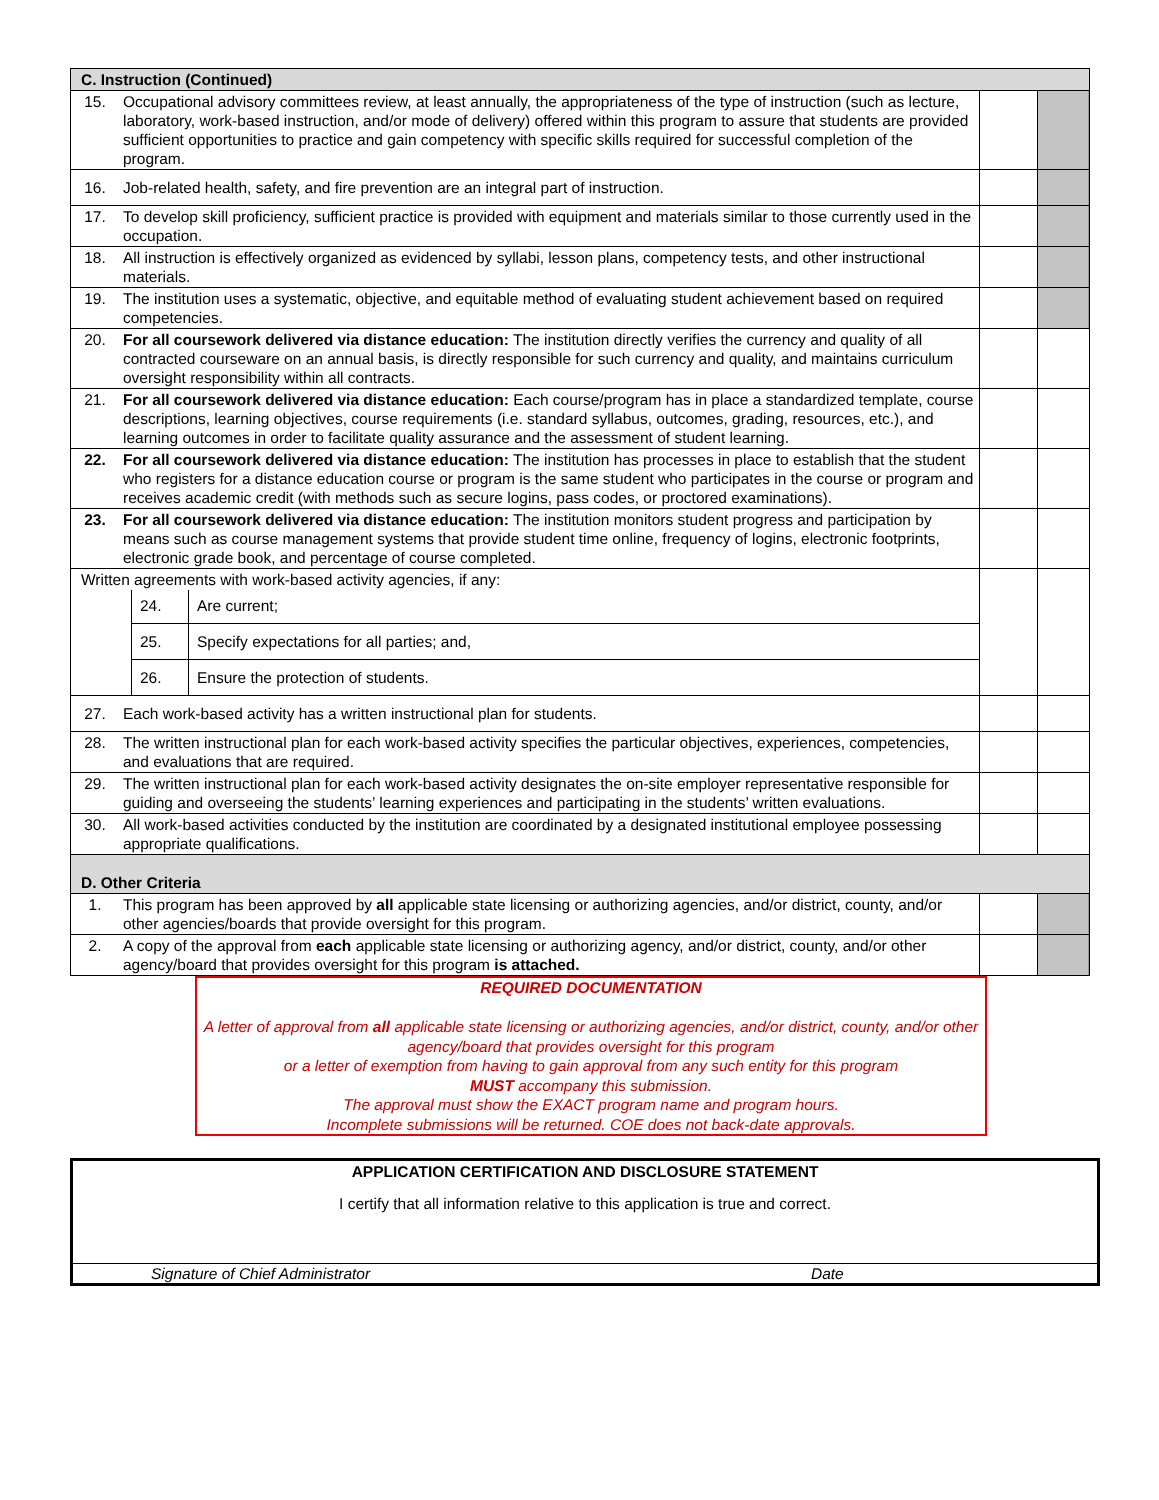| C. Instruction (Continued) | | | |
| 15. | Occupational advisory committees review, at least annually, the appropriateness of the type of instruction (such as lecture, laboratory, work-based instruction, and/or mode of delivery) offered within this program to assure that students are provided sufficient opportunities to practice and gain competency with specific skills required for successful completion of the program. | | |
| 16. | Job-related health, safety, and fire prevention are an integral part of instruction. | | |
| 17. | To develop skill proficiency, sufficient practice is provided with equipment and materials similar to those currently used in the occupation. | | |
| 18. | All instruction is effectively organized as evidenced by syllabi, lesson plans, competency tests, and other instructional materials. | | |
| 19. | The institution uses a systematic, objective, and equitable method of evaluating student achievement based on required competencies. | | |
| 20. | For all coursework delivered via distance education: The institution directly verifies the currency and quality of all contracted courseware on an annual basis, is directly responsible for such currency and quality, and maintains curriculum oversight responsibility within all contracts. | | |
| 21. | For all coursework delivered via distance education: Each course/program has in place a standardized template, course descriptions, learning objectives, course requirements (i.e. standard syllabus, outcomes, grading, resources, etc.), and learning outcomes in order to facilitate quality assurance and the assessment of student learning. | | |
| 22. | For all coursework delivered via distance education: The institution has processes in place to establish that the student who registers for a distance education course or program is the same student who participates in the course or program and receives academic credit (with methods such as secure logins, pass codes, or proctored examinations). | | |
| 23. | For all coursework delivered via distance education: The institution monitors student progress and participation by means such as course management systems that provide student time online, frequency of logins, electronic footprints, electronic grade book, and percentage of course completed. | | |
| Written agreements with work-based activity agencies, if any: / 24. / Are current; / / 25. / Specify expectations for all parties; and, / / 26. / Ensure the protection of students. / | | | |
| 27. | Each work-based activity has a written instructional plan for students. | | |
| 28. | The written instructional plan for each work-based activity specifies the particular objectives, experiences, competencies, and evaluations that are required. | | |
| 29. | The written instructional plan for each work-based activity designates the on-site employer representative responsible for guiding and overseeing the students’ learning experiences and participating in the students’ written evaluations. | | |
| 30. | All work-based activities conducted by the institution are coordinated by a designated institutional employee possessing appropriate qualifications. | | |
| D. Other Criteria | | | |
| 1. | This program has been approved by all applicable state licensing or authorizing agencies, and/or district, county, and/or other agencies/boards that provide oversight for this program. | | |
| 2. | A copy of the approval from each applicable state licensing or authorizing agency, and/or district, county, and/or other agency/board that provides oversight for this program is attached. | | |
REQUIRED DOCUMENTATION
A letter of approval from all applicable state licensing or authorizing agencies, and/or district, county, and/or other agency/board that provides oversight for this program
or a letter of exemption from having to gain approval from any such entity for this program
MUST accompany this submission.
The approval must show the EXACT program name and program hours.
Incomplete submissions will be returned. COE does not back-date approvals.
APPLICATION CERTIFICATION AND DISCLOSURE STATEMENT
I certify that all information relative to this application is true and correct.
Signature of Chief Administrator Date